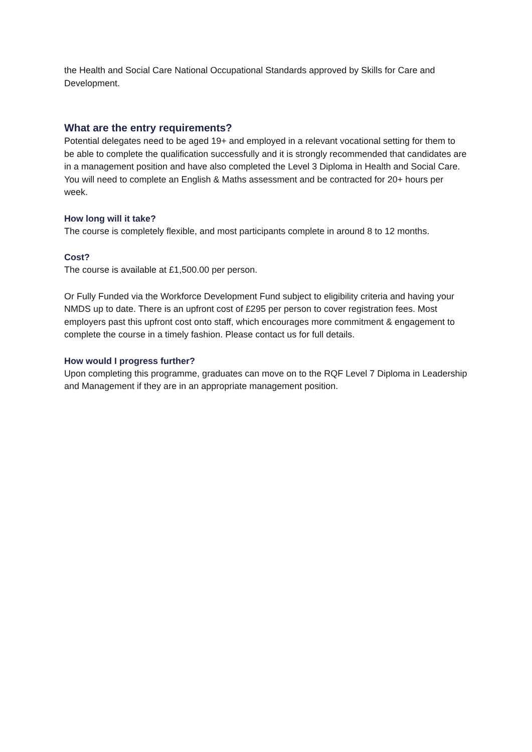the Health and Social Care National Occupational Standards approved by Skills for Care and Development.
What are the entry requirements?
Potential delegates need to be aged 19+ and employed in a relevant vocational setting for them to be able to complete the qualification successfully and it is strongly recommended that candidates are in a management position and have also completed the Level 3 Diploma in Health and Social Care. You will need to complete an English & Maths assessment and be contracted for 20+ hours per week.
How long will it take?
The course is completely flexible, and most participants complete in around 8 to 12 months.
Cost?
The course is available at £1,500.00 per person.
Or Fully Funded via the Workforce Development Fund subject to eligibility criteria and having your NMDS up to date. There is an upfront cost of £295 per person to cover registration fees. Most employers past this upfront cost onto staff, which encourages more commitment & engagement to complete the course in a timely fashion. Please contact us for full details.
How would I progress further?
Upon completing this programme, graduates can move on to the RQF Level 7 Diploma in Leadership and Management if they are in an appropriate management position.